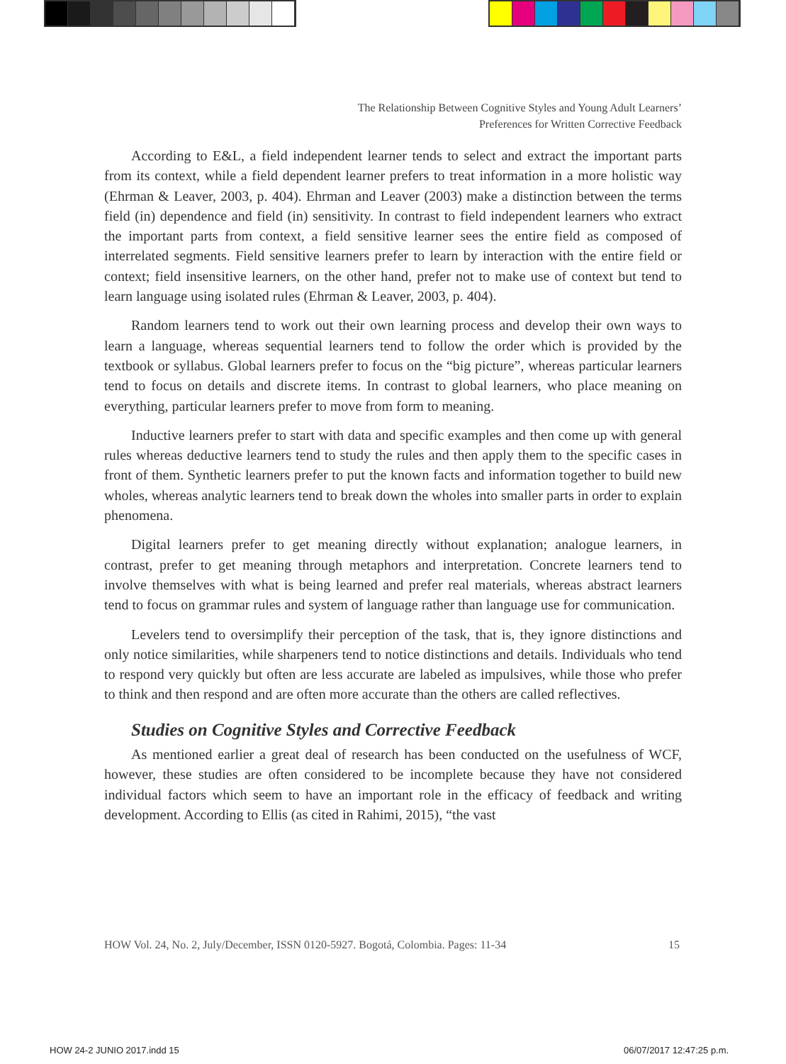The Relationship Between Cognitive Styles and Young Adult Learners’
Preferences for Written Corrective Feedback
According to E&L, a field independent learner tends to select and extract the important parts from its context, while a field dependent learner prefers to treat information in a more holistic way (Ehrman & Leaver, 2003, p. 404). Ehrman and Leaver (2003) make a distinction between the terms field (in) dependence and field (in) sensitivity. In contrast to field independent learners who extract the important parts from context, a field sensitive learner sees the entire field as composed of interrelated segments. Field sensitive learners prefer to learn by interaction with the entire field or context; field insensitive learners, on the other hand, prefer not to make use of context but tend to learn language using isolated rules (Ehrman & Leaver, 2003, p. 404).
Random learners tend to work out their own learning process and develop their own ways to learn a language, whereas sequential learners tend to follow the order which is provided by the textbook or syllabus. Global learners prefer to focus on the “big picture”, whereas particular learners tend to focus on details and discrete items. In contrast to global learners, who place meaning on everything, particular learners prefer to move from form to meaning.
Inductive learners prefer to start with data and specific examples and then come up with general rules whereas deductive learners tend to study the rules and then apply them to the specific cases in front of them. Synthetic learners prefer to put the known facts and information together to build new wholes, whereas analytic learners tend to break down the wholes into smaller parts in order to explain phenomena.
Digital learners prefer to get meaning directly without explanation; analogue learners, in contrast, prefer to get meaning through metaphors and interpretation. Concrete learners tend to involve themselves with what is being learned and prefer real materials, whereas abstract learners tend to focus on grammar rules and system of language rather than language use for communication.
Levelers tend to oversimplify their perception of the task, that is, they ignore distinctions and only notice similarities, while sharpeners tend to notice distinctions and details. Individuals who tend to respond very quickly but often are less accurate are labeled as impulsives, while those who prefer to think and then respond and are often more accurate than the others are called reflectives.
Studies on Cognitive Styles and Corrective Feedback
As mentioned earlier a great deal of research has been conducted on the usefulness of WCF, however, these studies are often considered to be incomplete because they have not considered individual factors which seem to have an important role in the efficacy of feedback and writing development. According to Ellis (as cited in Rahimi, 2015), “the vast
HOW Vol. 24, No. 2, July/December, ISSN 0120-5927. Bogotá, Colombia. Pages: 11-34 15
HOW 24-2 JUNIO 2017.indd 15 06/07/2017 12:47:25 p.m.